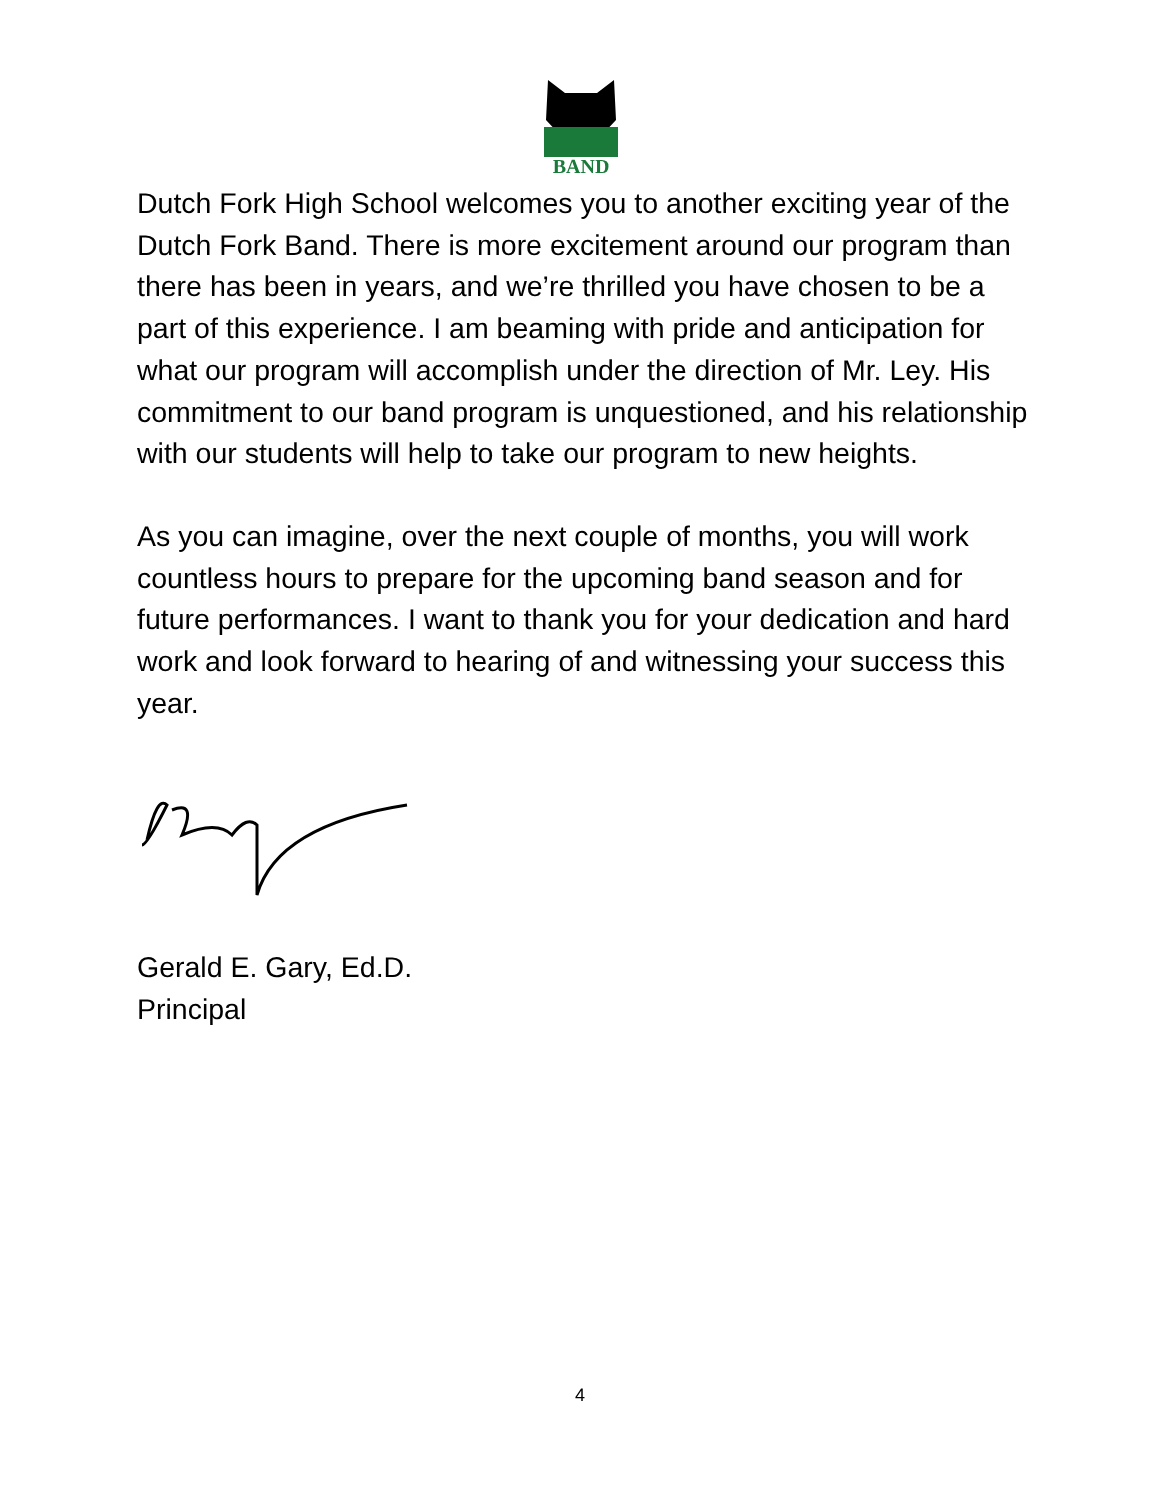BAND
Dutch Fork High School welcomes you to another exciting year of the Dutch Fork Band. There is more excitement around our program than there has been in years, and we’re thrilled you have chosen to be a part of this experience. I am beaming with pride and anticipation for what our program will accomplish under the direction of Mr. Ley. His commitment to our band program is unquestioned, and his relationship with our students will help to take our program to new heights.
As you can imagine, over the next couple of months, you will work countless hours to prepare for the upcoming band season and for future performances. I want to thank you for your dedication and hard work and look forward to hearing of and witnessing your success this year.
Gerald E. Gary, Ed.D.
Principal
4